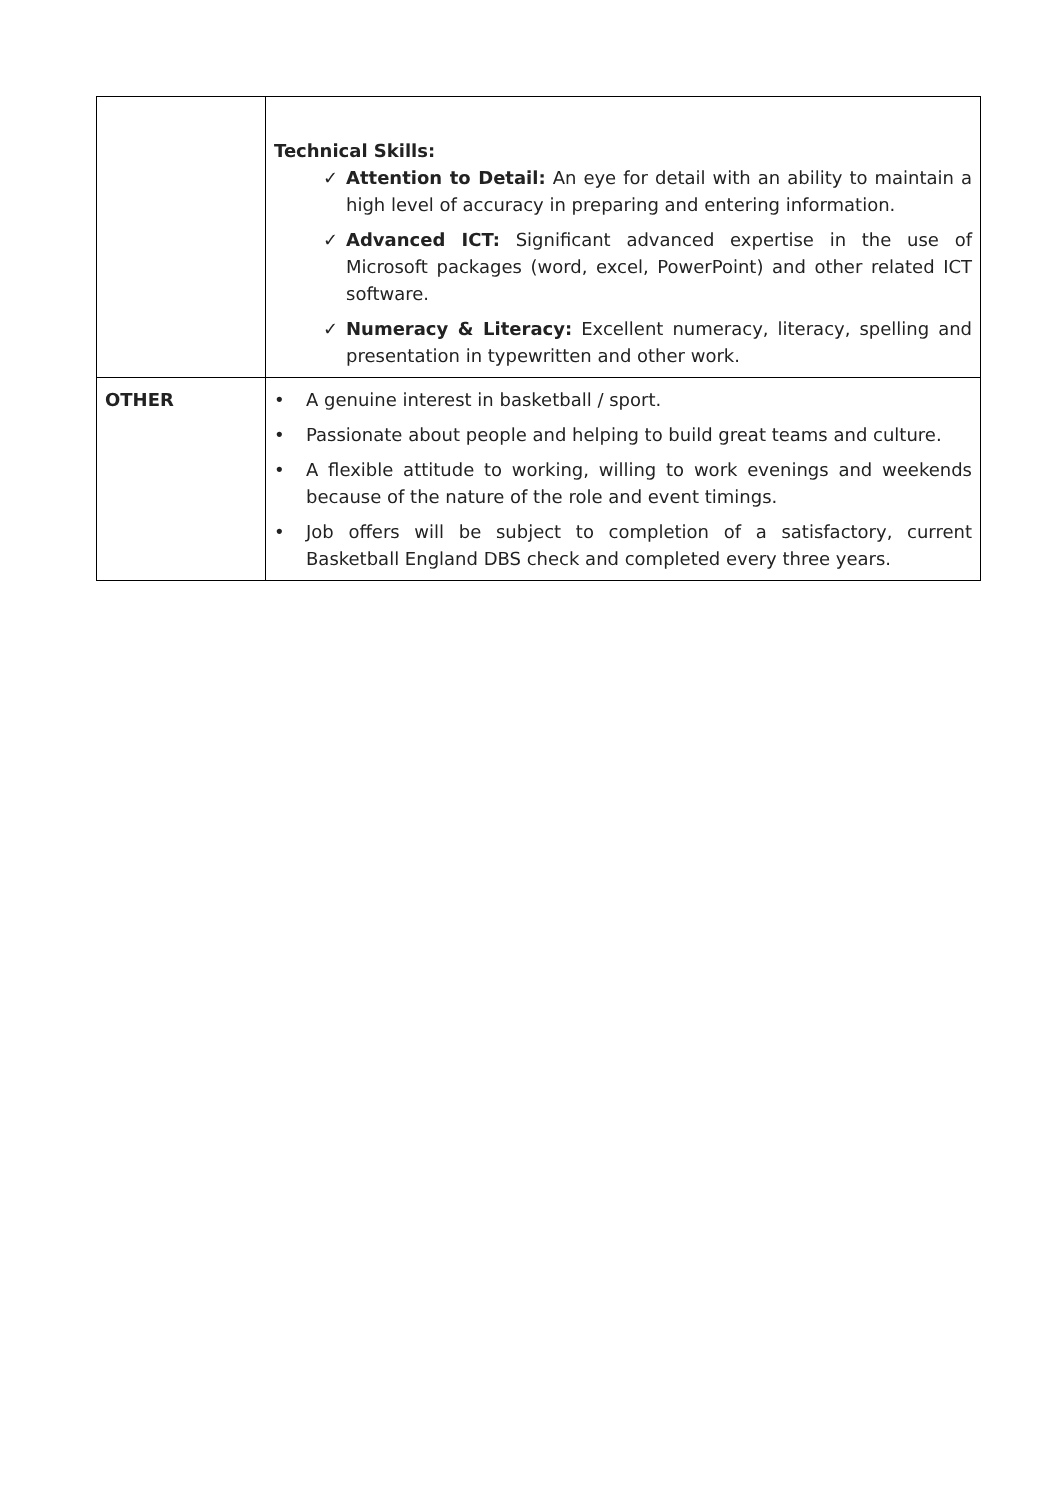| | Technical Skills: ✓ Attention to Detail: An eye for detail with an ability to maintain a high level of accuracy in preparing and entering information. ✓ Advanced ICT: Significant advanced expertise in the use of Microsoft packages (word, excel, PowerPoint) and other related ICT software. ✓ Numeracy & Literacy: Excellent numeracy, literacy, spelling and presentation in typewritten and other work. |
| OTHER | • A genuine interest in basketball / sport. • Passionate about people and helping to build great teams and culture. • A flexible attitude to working, willing to work evenings and weekends because of the nature of the role and event timings. • Job offers will be subject to completion of a satisfactory, current Basketball England DBS check and completed every three years. |